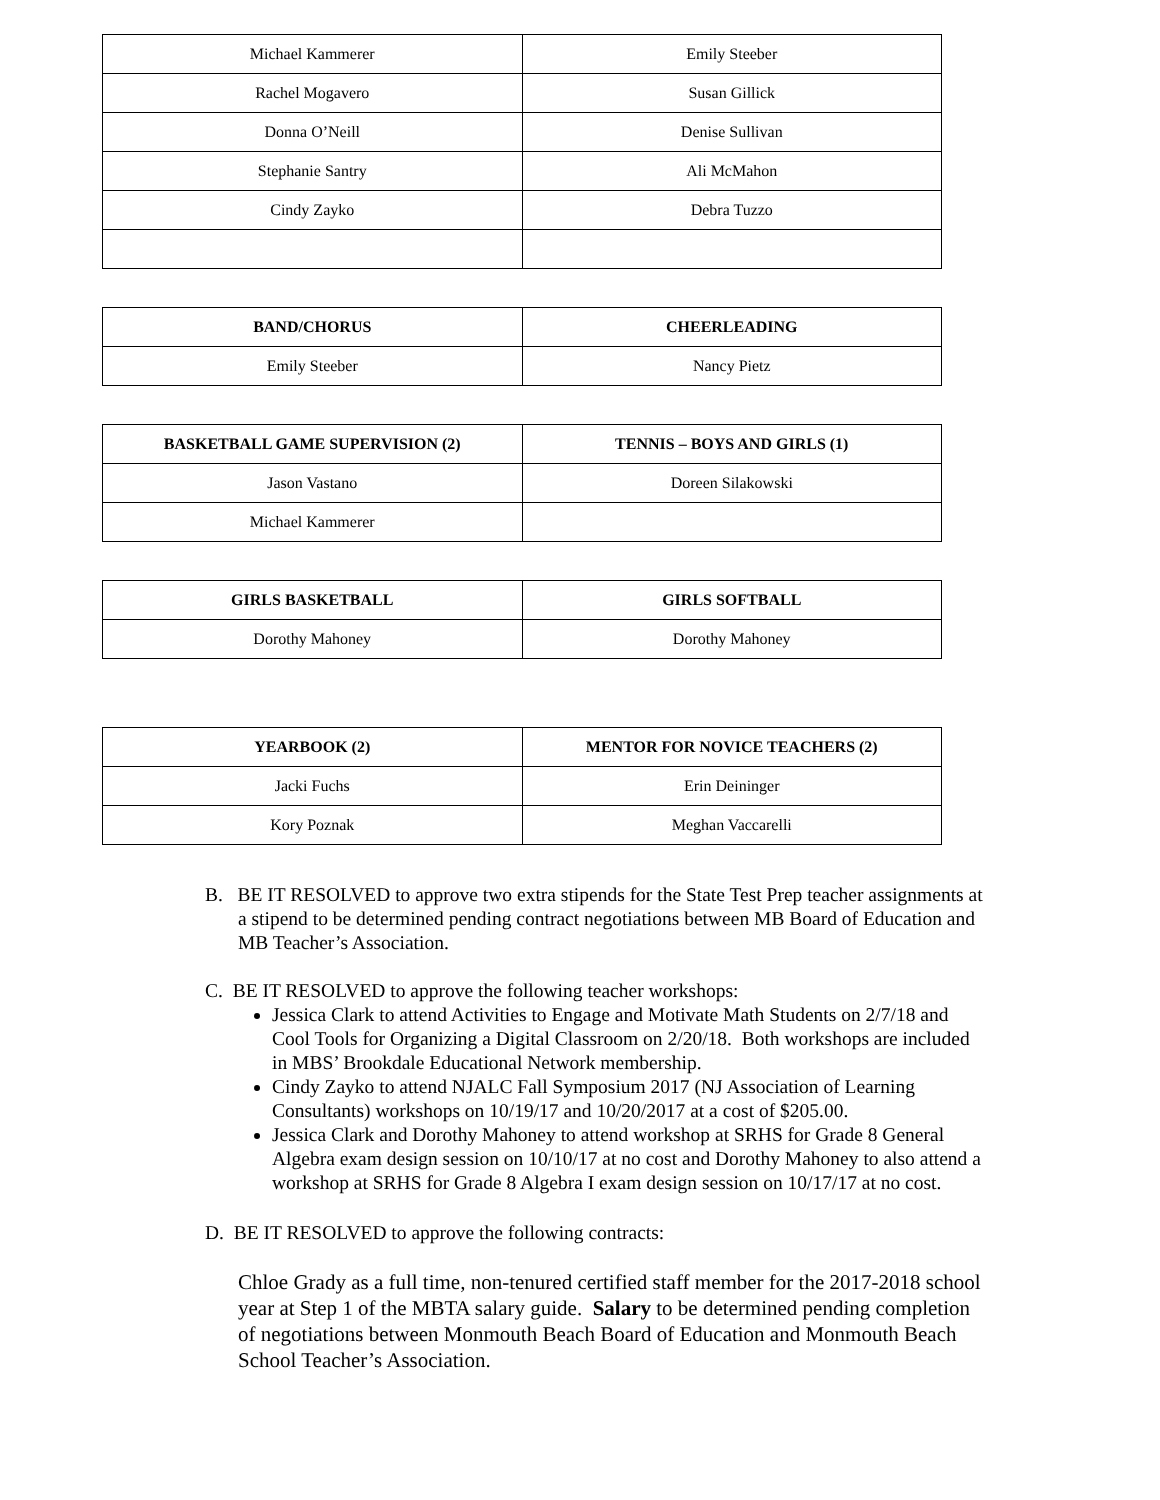| Michael Kammerer | Emily Steeber |
| Rachel Mogavero | Susan Gillick |
| Donna O’Neill | Denise Sullivan |
| Stephanie Santry | Ali McMahon |
| Cindy Zayko | Debra Tuzzo |
| BAND/CHORUS | CHEERLEADING |
| --- | --- |
| Emily Steeber | Nancy Pietz |
| BASKETBALL GAME SUPERVISION (2) | TENNIS – BOYS AND GIRLS (1) |
| --- | --- |
| Jason Vastano | Doreen Silakowski |
| Michael Kammerer | |
| GIRLS BASKETBALL | GIRLS SOFTBALL |
| --- | --- |
| Dorothy Mahoney | Dorothy Mahoney |
| YEARBOOK (2) | MENTOR FOR NOVICE TEACHERS (2) |
| --- | --- |
| Jacki Fuchs | Erin Deininger |
| Kory Poznak | Meghan Vaccarelli |
B. BE IT RESOLVED to approve two extra stipends for the State Test Prep teacher assignments at a stipend to be determined pending contract negotiations between MB Board of Education and MB Teacher’s Association.
C. BE IT RESOLVED to approve the following teacher workshops:
Jessica Clark to attend Activities to Engage and Motivate Math Students on 2/7/18 and Cool Tools for Organizing a Digital Classroom on 2/20/18. Both workshops are included in MBS’ Brookdale Educational Network membership.
Cindy Zayko to attend NJALC Fall Symposium 2017 (NJ Association of Learning Consultants) workshops on 10/19/17 and 10/20/2017 at a cost of $205.00.
Jessica Clark and Dorothy Mahoney to attend workshop at SRHS for Grade 8 General Algebra exam design session on 10/10/17 at no cost and Dorothy Mahoney to also attend a workshop at SRHS for Grade 8 Algebra I exam design session on 10/17/17 at no cost.
D. BE IT RESOLVED to approve the following contracts:
Chloe Grady as a full time, non-tenured certified staff member for the 2017-2018 school year at Step 1 of the MBTA salary guide. Salary to be determined pending completion of negotiations between Monmouth Beach Board of Education and Monmouth Beach School Teacher’s Association.